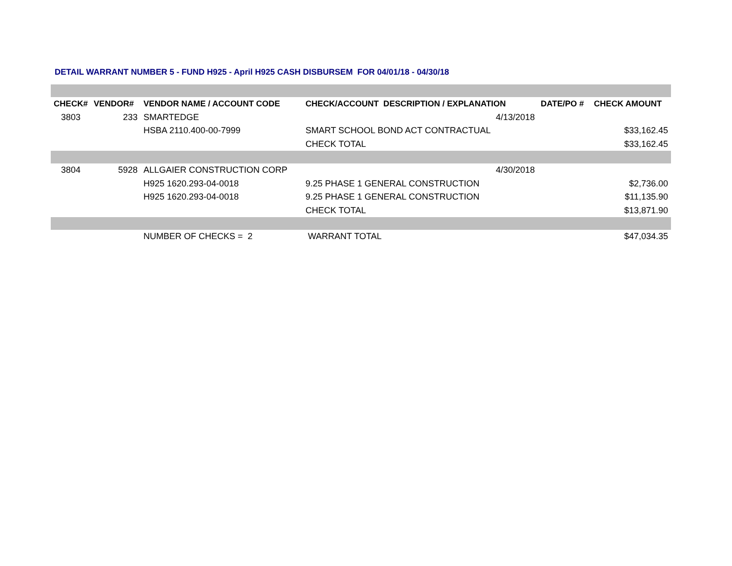DETAIL WARRANT NUMBER 5 - FUND H925 - April H925 CASH DISBURSEM FOR 04/01/18 - 04/30/18
| CHECK# | VENDOR# | VENDOR NAME / ACCOUNT CODE | CHECK/ACCOUNT DESCRIPTION / EXPLANATION | DATE/PO # | CHECK AMOUNT |
| --- | --- | --- | --- | --- | --- |
| 3803 | 233 | SMARTEDGE | 4/13/2018 | | |
| | | HSBA 2110.400-00-7999 | SMART SCHOOL BOND ACT CONTRACTUAL | | $33,162.45 |
| | | | CHECK TOTAL | | $33,162.45 |
| 3804 | 5928 | ALLGAIER CONSTRUCTION CORP | 4/30/2018 | | |
| | | H925 1620.293-04-0018 | 9.25 PHASE 1 GENERAL CONSTRUCTION | | $2,736.00 |
| | | H925 1620.293-04-0018 | 9.25 PHASE 1 GENERAL CONSTRUCTION | | $11,135.90 |
| | | | CHECK TOTAL | | $13,871.90 |
| | | NUMBER OF CHECKS = 2 | WARRANT TOTAL | | $47,034.35 |